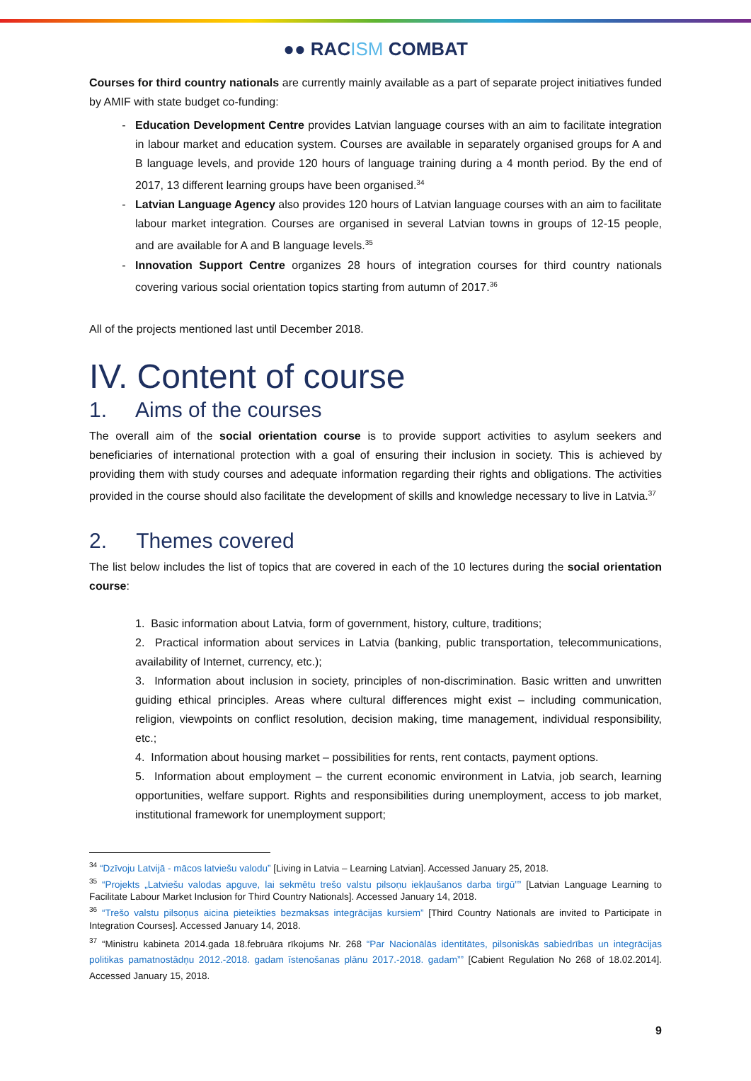●● RACISM COMBAT
Courses for third country nationals are currently mainly available as a part of separate project initiatives funded by AMIF with state budget co-funding:
Education Development Centre provides Latvian language courses with an aim to facilitate integration in labour market and education system. Courses are available in separately organised groups for A and B language levels, and provide 120 hours of language training during a 4 month period. By the end of 2017, 13 different learning groups have been organised.<sup>34</sup>
Latvian Language Agency also provides 120 hours of Latvian language courses with an aim to facilitate labour market integration. Courses are organised in several Latvian towns in groups of 12-15 people, and are available for A and B language levels.<sup>35</sup>
Innovation Support Centre organizes 28 hours of integration courses for third country nationals covering various social orientation topics starting from autumn of 2017.<sup>36</sup>
All of the projects mentioned last until December 2018.
IV. Content of course
1. Aims of the courses
The overall aim of the social orientation course is to provide support activities to asylum seekers and beneficiaries of international protection with a goal of ensuring their inclusion in society. This is achieved by providing them with study courses and adequate information regarding their rights and obligations. The activities provided in the course should also facilitate the development of skills and knowledge necessary to live in Latvia.<sup>37</sup>
2. Themes covered
The list below includes the list of topics that are covered in each of the 10 lectures during the social orientation course:
1. Basic information about Latvia, form of government, history, culture, traditions;
2. Practical information about services in Latvia (banking, public transportation, telecommunications, availability of Internet, currency, etc.);
3. Information about inclusion in society, principles of non-discrimination. Basic written and unwritten guiding ethical principles. Areas where cultural differences might exist – including communication, religion, viewpoints on conflict resolution, decision making, time management, individual responsibility, etc.;
4. Information about housing market – possibilities for rents, rent contacts, payment options.
5. Information about employment – the current economic environment in Latvia, job search, learning opportunities, welfare support. Rights and responsibilities during unemployment, access to job market, institutional framework for unemployment support;
<sup>34</sup> “Dzīvoju Latvijā - mācos latviešu valodu” [Living in Latvia – Learning Latvian]. Accessed January 25, 2018.
<sup>35</sup> “Projekts „Latviešu valodas apguve, lai sekmētu trešo valstu pilsoņu iekļaušanos darba tirgū”” [Latvian Language Learning to Facilitate Labour Market Inclusion for Third Country Nationals]. Accessed January 14, 2018.
<sup>36</sup> “Trešo valstu pilsoņus aicina pieteikties bezmaksas integrācijas kursiem” [Third Country Nationals are invited to Participate in Integration Courses]. Accessed January 14, 2018.
<sup>37</sup> “Ministru kabineta 2014.gada 18.februāra rīkojums Nr. 268 “Par Nacionālās identitātes, pilsoniskās sabiedrības un integrācijas politikas pamatnostādņu 2012.-2018. gadam īstenošanas plānu 2017.-2018. gadam”” [Cabient Regulation No 268 of 18.02.2014]. Accessed January 15, 2018.
9